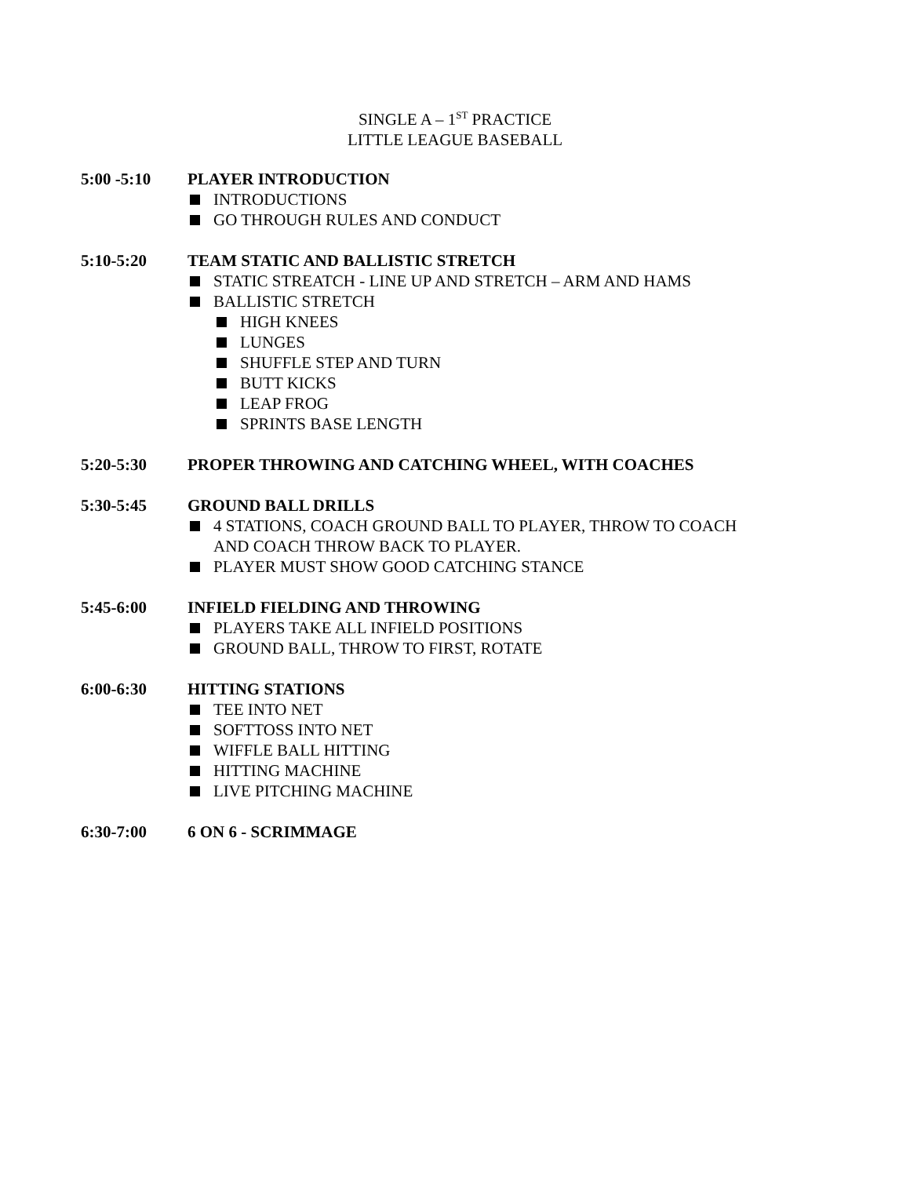SINGLE A – 1<sup>ST</sup> PRACTICE
LITTLE LEAGUE BASEBALL
5:00 -5:10 PLAYER INTRODUCTION
INTRODUCTIONS
GO THROUGH RULES AND CONDUCT
5:10-5:20 TEAM STATIC AND BALLISTIC STRETCH
STATIC STREATCH - LINE UP AND STRETCH – ARM AND HAMS
BALLISTIC STRETCH
HIGH KNEES
LUNGES
SHUFFLE STEP AND TURN
BUTT KICKS
LEAP FROG
SPRINTS BASE LENGTH
5:20-5:30 PROPER THROWING AND CATCHING WHEEL, WITH COACHES
5:30-5:45 GROUND BALL DRILLS
4 STATIONS, COACH GROUND BALL TO PLAYER, THROW TO COACH
AND COACH THROW BACK TO PLAYER.
PLAYER MUST SHOW GOOD CATCHING STANCE
5:45-6:00 INFIELD FIELDING AND THROWING
PLAYERS TAKE ALL INFIELD POSITIONS
GROUND BALL, THROW TO FIRST, ROTATE
6:00-6:30 HITTING STATIONS
TEE INTO NET
SOFTTOSS INTO NET
WIFFLE BALL HITTING
HITTING MACHINE
LIVE PITCHING MACHINE
6:30-7:00 6 ON 6 - SCRIMMAGE